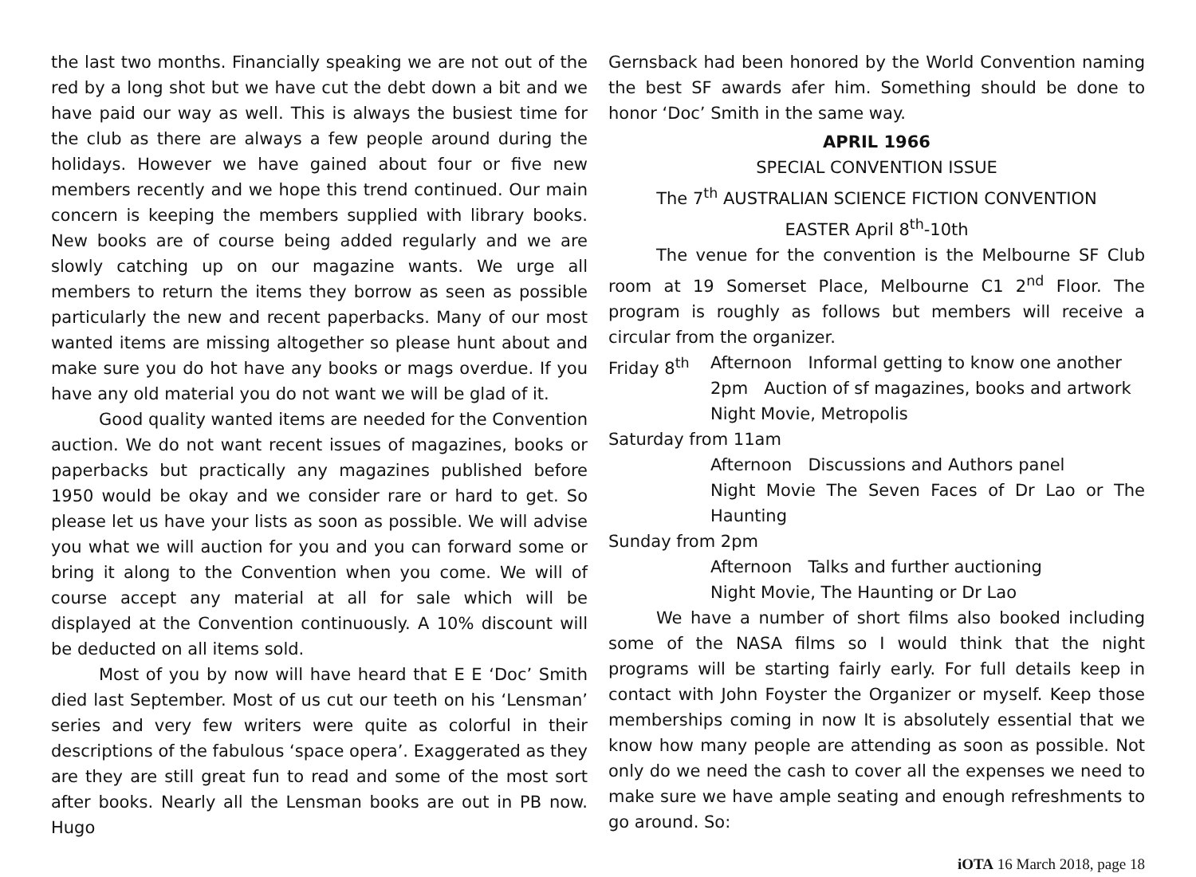the last two months. Financially speaking we are not out of the red by a long shot but we have cut the debt down a bit and we have paid our way as well. This is always the busiest time for the club as there are always a few people around during the holidays. However we have gained about four or five new members recently and we hope this trend continued. Our main concern is keeping the members supplied with library books. New books are of course being added regularly and we are slowly catching up on our magazine wants. We urge all members to return the items they borrow as seen as possible particularly the new and recent paperbacks. Many of our most wanted items are missing altogether so please hunt about and make sure you do hot have any books or mags overdue. If you have any old material you do not want we will be glad of it.
Good quality wanted items are needed for the Convention auction. We do not want recent issues of magazines, books or paperbacks but practically any magazines published before 1950 would be okay and we consider rare or hard to get. So please let us have your lists as soon as possible. We will advise you what we will auction for you and you can forward some or bring it along to the Convention when you come. We will of course accept any material at all for sale which will be displayed at the Convention continuously. A 10% discount will be deducted on all items sold.
Most of you by now will have heard that E E ‘Doc’ Smith died last September. Most of us cut our teeth on his ‘Lensman’ series and very few writers were quite as colorful in their descriptions of the fabulous ‘space opera’. Exaggerated as they are they are still great fun to read and some of the most sort after books. Nearly all the Lensman books are out in PB now. Hugo
Gernsback had been honored by the World Convention naming the best SF awards afer him. Something should be done to honor ‘Doc’ Smith in the same way.
APRIL 1966
SPECIAL CONVENTION ISSUE
The 7<sup>th</sup> AUSTRALIAN SCIENCE FICTION CONVENTION
EASTER April 8<sup>th</sup>-10th
The venue for the convention is the Melbourne SF Club room at 19 Somerset Place, Melbourne C1 2<sup>nd</sup> Floor. The program is roughly as follows but members will receive a circular from the organizer.
Friday 8<sup>th</sup> Afternoon Informal getting to know one another
2pm Auction of sf magazines, books and artwork
Night Movie, Metropolis
Saturday from 11am
Afternoon Discussions and Authors panel
Night Movie The Seven Faces of Dr Lao or The Haunting
Sunday from 2pm
Afternoon Talks and further auctioning
Night Movie, The Haunting or Dr Lao
We have a number of short films also booked including some of the NASA films so I would think that the night programs will be starting fairly early. For full details keep in contact with John Foyster the Organizer or myself. Keep those memberships coming in now It is absolutely essential that we know how many people are attending as soon as possible. Not only do we need the cash to cover all the expenses we need to make sure we have ample seating and enough refreshments to go around. So:
iOTA 16 March 2018, page 18